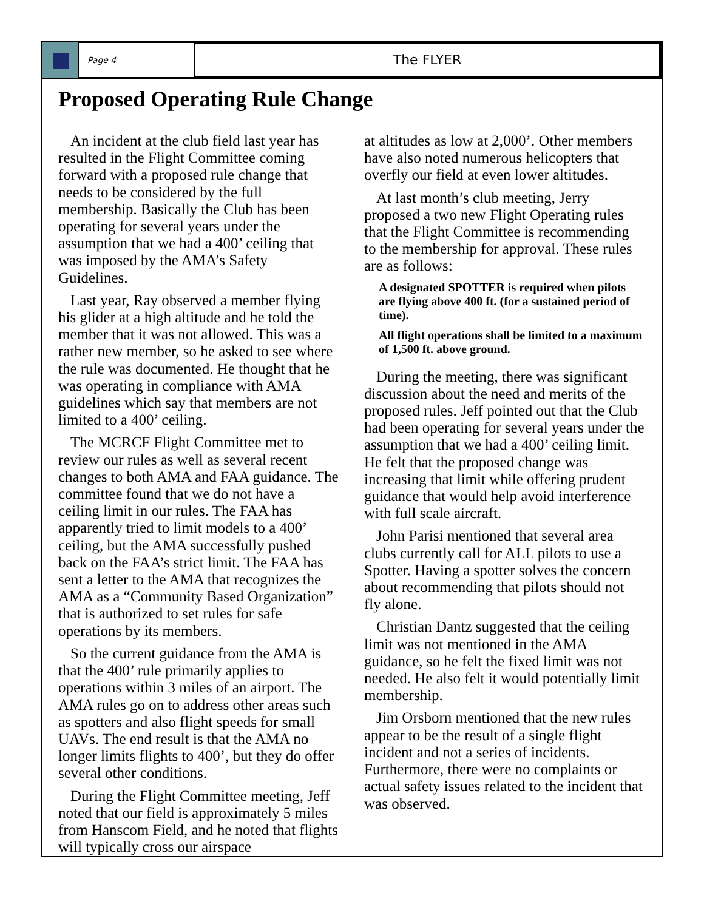Page 4
The FLYER
Proposed Operating Rule Change
An incident at the club field last year has resulted in the Flight Committee coming forward with a proposed rule change that needs to be considered by the full membership. Basically the Club has been operating for several years under the assumption that we had a 400’ ceiling that was imposed by the AMA’s Safety Guidelines.
Last year, Ray observed a member flying his glider at a high altitude and he told the member that it was not allowed. This was a rather new member, so he asked to see where the rule was documented. He thought that he was operating in compliance with AMA guidelines which say that members are not limited to a 400’ ceiling.
The MCRCF Flight Committee met to review our rules as well as several recent changes to both AMA and FAA guidance. The committee found that we do not have a ceiling limit in our rules. The FAA has apparently tried to limit models to a 400’ ceiling, but the AMA successfully pushed back on the FAA’s strict limit. The FAA has sent a letter to the AMA that recognizes the AMA as a “Community Based Organization” that is authorized to set rules for safe operations by its members.
So the current guidance from the AMA is that the 400’ rule primarily applies to operations within 3 miles of an airport. The AMA rules go on to address other areas such as spotters and also flight speeds for small UAVs. The end result is that the AMA no longer limits flights to 400’, but they do offer several other conditions.
During the Flight Committee meeting, Jeff noted that our field is approximately 5 miles from Hanscom Field, and he noted that flights will typically cross our airspace
at altitudes as low at 2,000’. Other members have also noted numerous helicopters that overfly our field at even lower altitudes.
At last month’s club meeting, Jerry proposed a two new Flight Operating rules that the Flight Committee is recommending to the membership for approval. These rules are as follows:
A designated SPOTTER is required when pilots are flying above 400 ft. (for a sustained period of time).
All flight operations shall be limited to a maximum of 1,500 ft. above ground.
During the meeting, there was significant discussion about the need and merits of the proposed rules. Jeff pointed out that the Club had been operating for several years under the assumption that we had a 400’ ceiling limit. He felt that the proposed change was increasing that limit while offering prudent guidance that would help avoid interference with full scale aircraft.
John Parisi mentioned that several area clubs currently call for ALL pilots to use a Spotter. Having a spotter solves the concern about recommending that pilots should not fly alone.
Christian Dantz suggested that the ceiling limit was not mentioned in the AMA guidance, so he felt the fixed limit was not needed. He also felt it would potentially limit membership.
Jim Orsborn mentioned that the new rules appear to be the result of a single flight incident and not a series of incidents. Furthermore, there were no complaints or actual safety issues related to the incident that was observed.